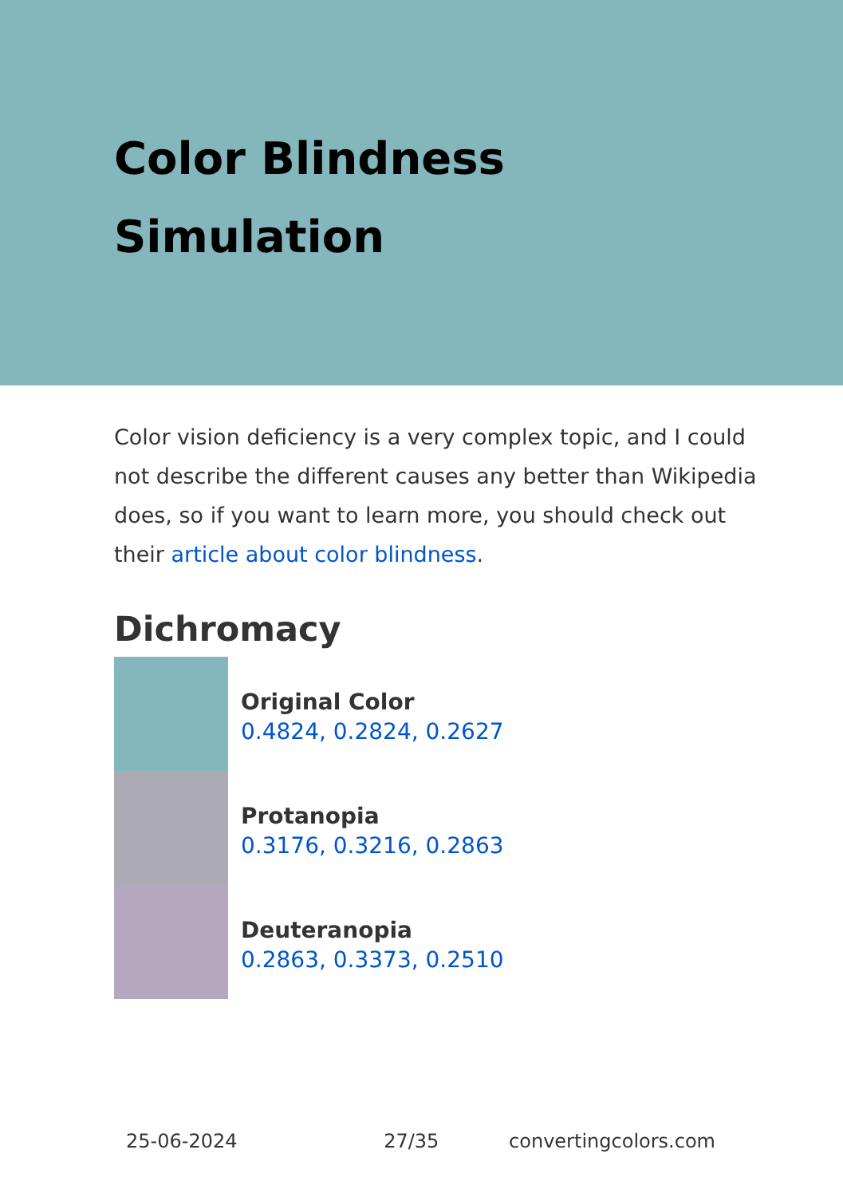Color Blindness
Simulation
Color vision deficiency is a very complex topic, and I could not describe the different causes any better than Wikipedia does, so if you want to learn more, you should check out their article about color blindness.
Dichromacy
Original Color
0.4824, 0.2824, 0.2627
Protanopia
0.3176, 0.3216, 0.2863
Deuteranopia
0.2863, 0.3373, 0.2510
25-06-2024 27/35 convertingcolors.com